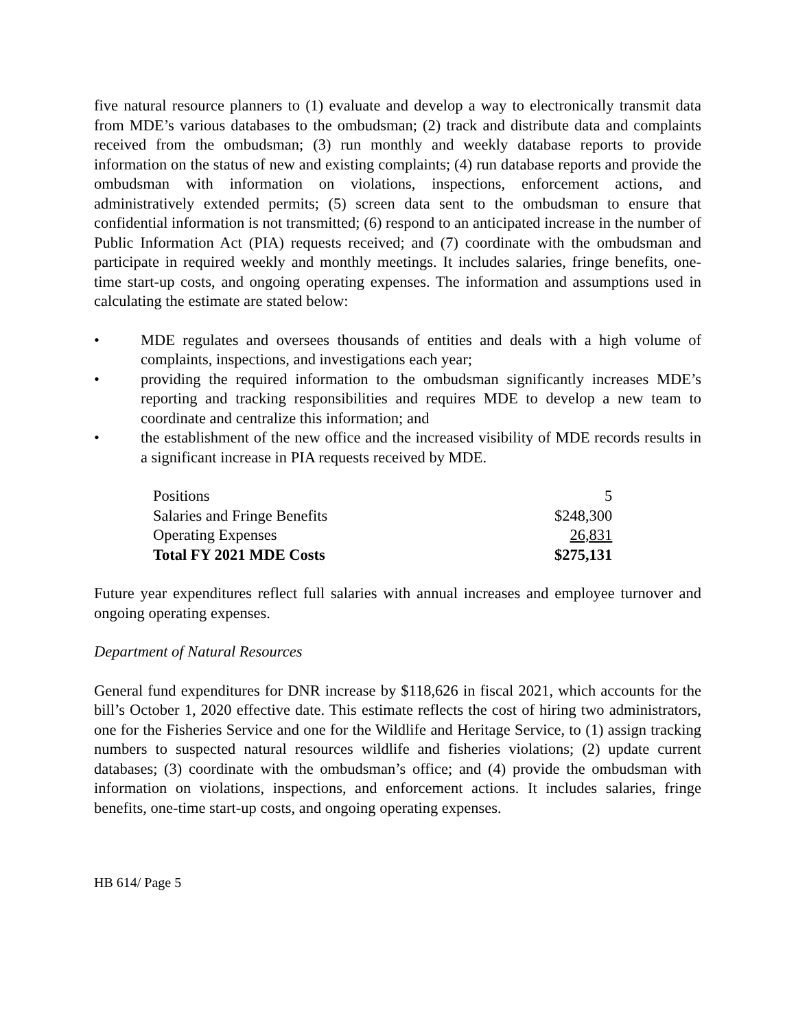five natural resource planners to (1) evaluate and develop a way to electronically transmit data from MDE’s various databases to the ombudsman; (2) track and distribute data and complaints received from the ombudsman; (3) run monthly and weekly database reports to provide information on the status of new and existing complaints; (4) run database reports and provide the ombudsman with information on violations, inspections, enforcement actions, and administratively extended permits; (5) screen data sent to the ombudsman to ensure that confidential information is not transmitted; (6) respond to an anticipated increase in the number of Public Information Act (PIA) requests received; and (7) coordinate with the ombudsman and participate in required weekly and monthly meetings. It includes salaries, fringe benefits, one-time start-up costs, and ongoing operating expenses. The information and assumptions used in calculating the estimate are stated below:
• MDE regulates and oversees thousands of entities and deals with a high volume of complaints, inspections, and investigations each year;
• providing the required information to the ombudsman significantly increases MDE’s reporting and tracking responsibilities and requires MDE to develop a new team to coordinate and centralize this information; and
• the establishment of the new office and the increased visibility of MDE records results in a significant increase in PIA requests received by MDE.
| Positions | 5 |
| Salaries and Fringe Benefits | $248,300 |
| Operating Expenses | 26,831 |
| Total FY 2021 MDE Costs | $275,131 |
Future year expenditures reflect full salaries with annual increases and employee turnover and ongoing operating expenses.
Department of Natural Resources
General fund expenditures for DNR increase by $118,626 in fiscal 2021, which accounts for the bill’s October 1, 2020 effective date. This estimate reflects the cost of hiring two administrators, one for the Fisheries Service and one for the Wildlife and Heritage Service, to (1) assign tracking numbers to suspected natural resources wildlife and fisheries violations; (2) update current databases; (3) coordinate with the ombudsman’s office; and (4) provide the ombudsman with information on violations, inspections, and enforcement actions. It includes salaries, fringe benefits, one-time start-up costs, and ongoing operating expenses.
HB 614/ Page 5